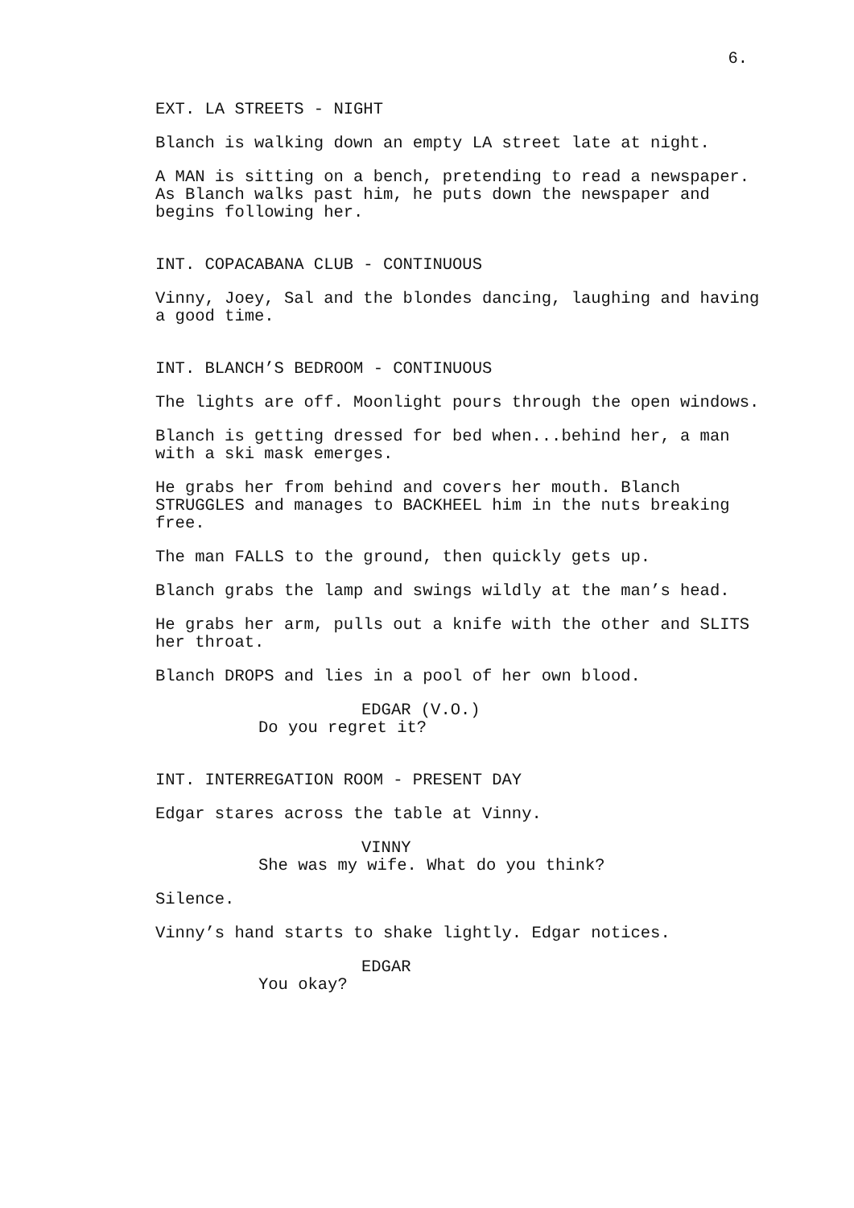6.
EXT. LA STREETS - NIGHT
Blanch is walking down an empty LA street late at night.
A MAN is sitting on a bench, pretending to read a newspaper.
As Blanch walks past him, he puts down the newspaper and
begins following her.
INT. COPACABANA CLUB - CONTINUOUS
Vinny, Joey, Sal and the blondes dancing, laughing and having
a good time.
INT. BLANCH’S BEDROOM - CONTINUOUS
The lights are off. Moonlight pours through the open windows.
Blanch is getting dressed for bed when...behind her, a man
with a ski mask emerges.
He grabs her from behind and covers her mouth. Blanch
STRUGGLES and manages to BACKHEEL him in the nuts breaking
free.
The man FALLS to the ground, then quickly gets up.
Blanch grabs the lamp and swings wildly at the man’s head.
He grabs her arm, pulls out a knife with the other and SLITS
her throat.
Blanch DROPS and lies in a pool of her own blood.
EDGAR (V.O.)
Do you regret it?
INT. INTERREGATION ROOM - PRESENT DAY
Edgar stares across the table at Vinny.
VINNY
She was my wife. What do you think?
Silence.
Vinny’s hand starts to shake lightly. Edgar notices.
EDGAR
You okay?